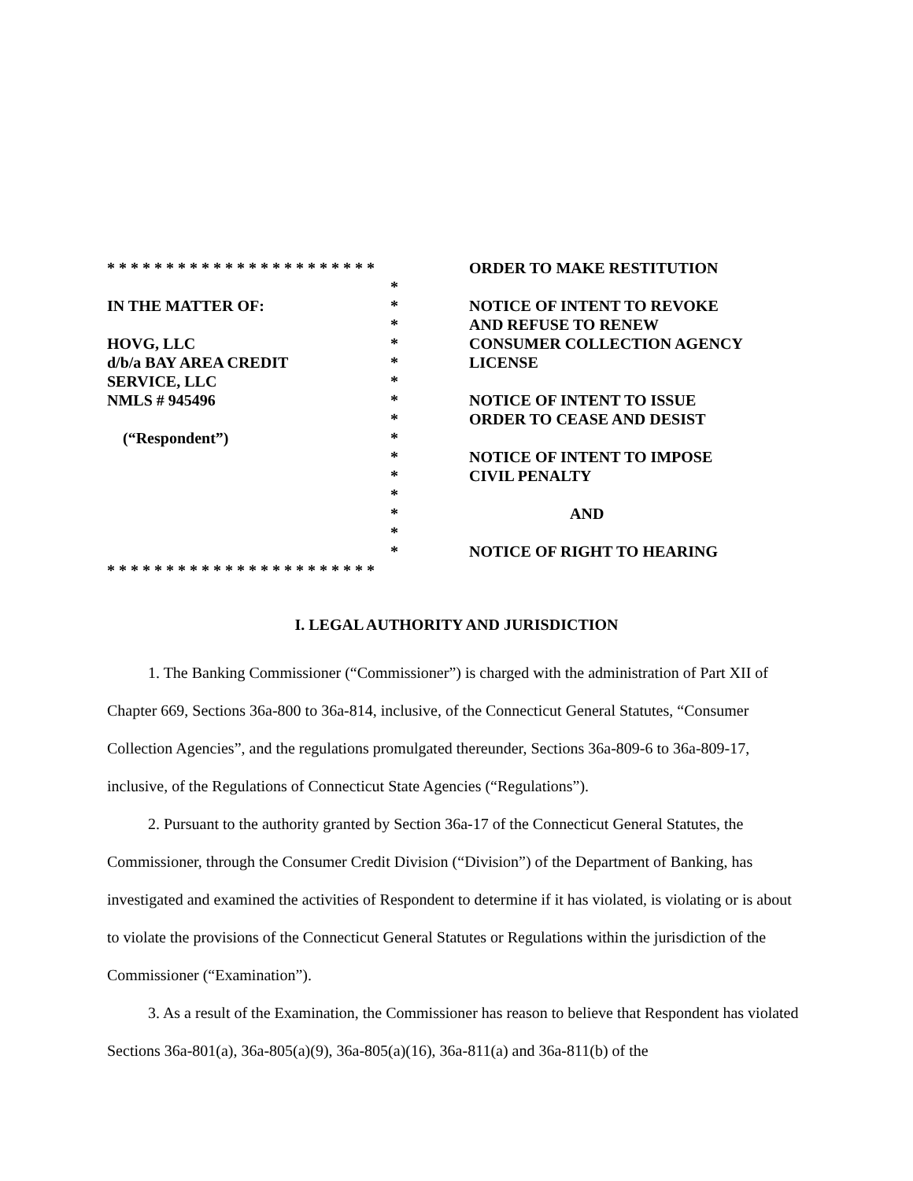* * * * * * * * * * * * * * * * * * * * * * *
IN THE MATTER OF:
HOVG, LLC
d/b/a BAY AREA CREDIT
SERVICE, LLC
NMLS # 945496
(“Respondent”)
* * * * * * * * * * * * * * * * * * * * * * *
*
*
*
*
*
*
*
*
*
*
*
*
*
*
*
ORDER TO MAKE RESTITUTION
NOTICE OF INTENT TO REVOKE
AND REFUSE TO RENEW
CONSUMER COLLECTION AGENCY
LICENSE
NOTICE OF INTENT TO ISSUE
ORDER TO CEASE AND DESIST
NOTICE OF INTENT TO IMPOSE
CIVIL PENALTY
AND
NOTICE OF RIGHT TO HEARING
I. LEGAL AUTHORITY AND JURISDICTION
1. The Banking Commissioner (“Commissioner”) is charged with the administration of Part XII of Chapter 669, Sections 36a-800 to 36a-814, inclusive, of the Connecticut General Statutes, “Consumer Collection Agencies”, and the regulations promulgated thereunder, Sections 36a-809-6 to 36a-809-17, inclusive, of the Regulations of Connecticut State Agencies (“Regulations”).
2. Pursuant to the authority granted by Section 36a-17 of the Connecticut General Statutes, the Commissioner, through the Consumer Credit Division (“Division”) of the Department of Banking, has investigated and examined the activities of Respondent to determine if it has violated, is violating or is about to violate the provisions of the Connecticut General Statutes or Regulations within the jurisdiction of the Commissioner (“Examination”).
3. As a result of the Examination, the Commissioner has reason to believe that Respondent has violated Sections 36a-801(a), 36a-805(a)(9), 36a-805(a)(16), 36a-811(a) and 36a-811(b) of the